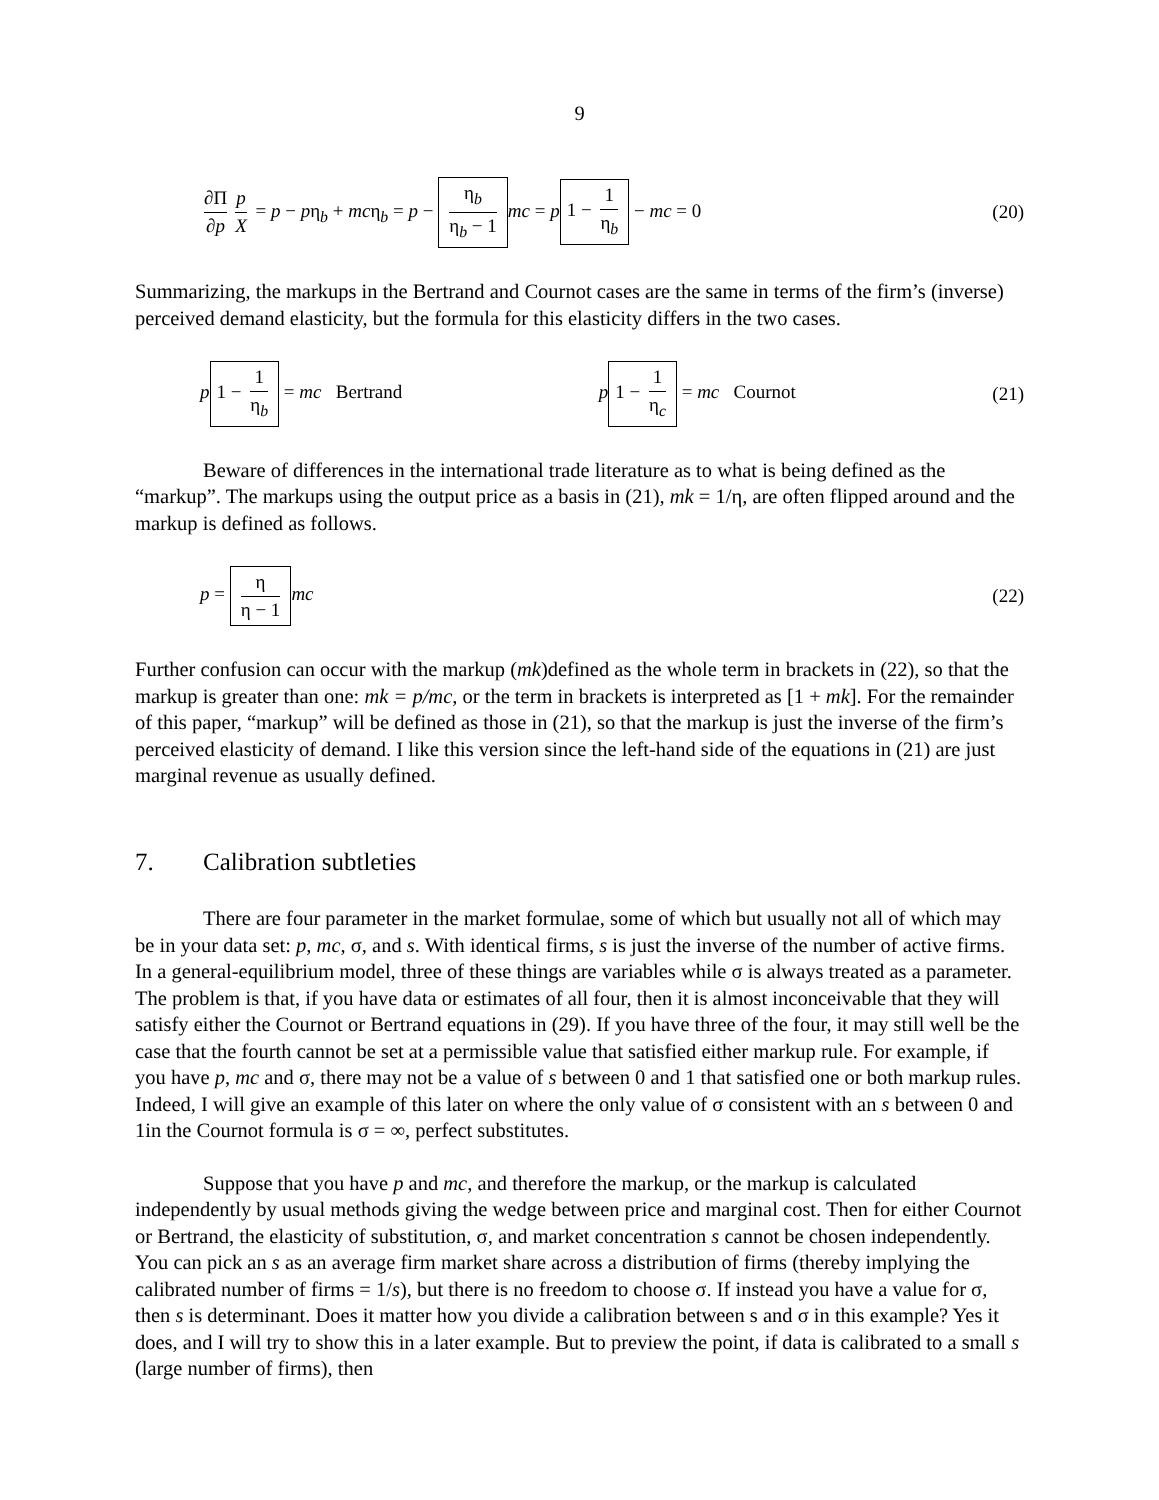9
∂Π ∂p p X = p − pη<sub>b</sub> + mcη<sub>b</sub> = p − η<sub>b</sub> η<sub>b</sub> − 1 mc = p 1 − 1 η<sub>b</sub> − mc = 0
(20)
Summarizing, the markups in the Bertrand and Cournot cases are the same in terms of the firm’s (inverse) perceived demand elasticity, but the formula for this elasticity differs in the two cases.
p 1 − 1 η<sub>b</sub> = mc Bertrand p 1 − 1 η<sub>c</sub> = mc Cournot (21)
Beware of differences in the international trade literature as to what is being defined as the “markup”. The markups using the output price as a basis in (21), mk = 1/η, are often flipped around and the markup is defined as follows.
p = η η − 1 mc (22)
Further confusion can occur with the markup (mk)defined as the whole term in brackets in (22), so that the markup is greater than one: mk = p/mc, or the term in brackets is interpreted as [1 + mk]. For the remainder of this paper, “markup” will be defined as those in (21), so that the markup is just the inverse of the firm’s perceived elasticity of demand. I like this version since the left-hand side of the equations in (21) are just marginal revenue as usually defined.
7. Calibration subtleties
There are four parameter in the market formulae, some of which but usually not all of which may be in your data set: p, mc, σ, and s. With identical firms, s is just the inverse of the number of active firms. In a general-equilibrium model, three of these things are variables while σ is always treated as a parameter. The problem is that, if you have data or estimates of all four, then it is almost inconceivable that they will satisfy either the Cournot or Bertrand equations in (29). If you have three of the four, it may still well be the case that the fourth cannot be set at a permissible value that satisfied either markup rule. For example, if you have p, mc and σ, there may not be a value of s between 0 and 1 that satisfied one or both markup rules. Indeed, I will give an example of this later on where the only value of σ consistent with an s between 0 and 1in the Cournot formula is σ = ∞, perfect substitutes.
Suppose that you have p and mc, and therefore the markup, or the markup is calculated independently by usual methods giving the wedge between price and marginal cost. Then for either Cournot or Bertrand, the elasticity of substitution, σ, and market concentration s cannot be chosen independently. You can pick an s as an average firm market share across a distribution of firms (thereby implying the calibrated number of firms = 1/s), but there is no freedom to choose σ. If instead you have a value for σ, then s is determinant. Does it matter how you divide a calibration between s and σ in this example? Yes it does, and I will try to show this in a later example. But to preview the point, if data is calibrated to a small s (large number of firms), then